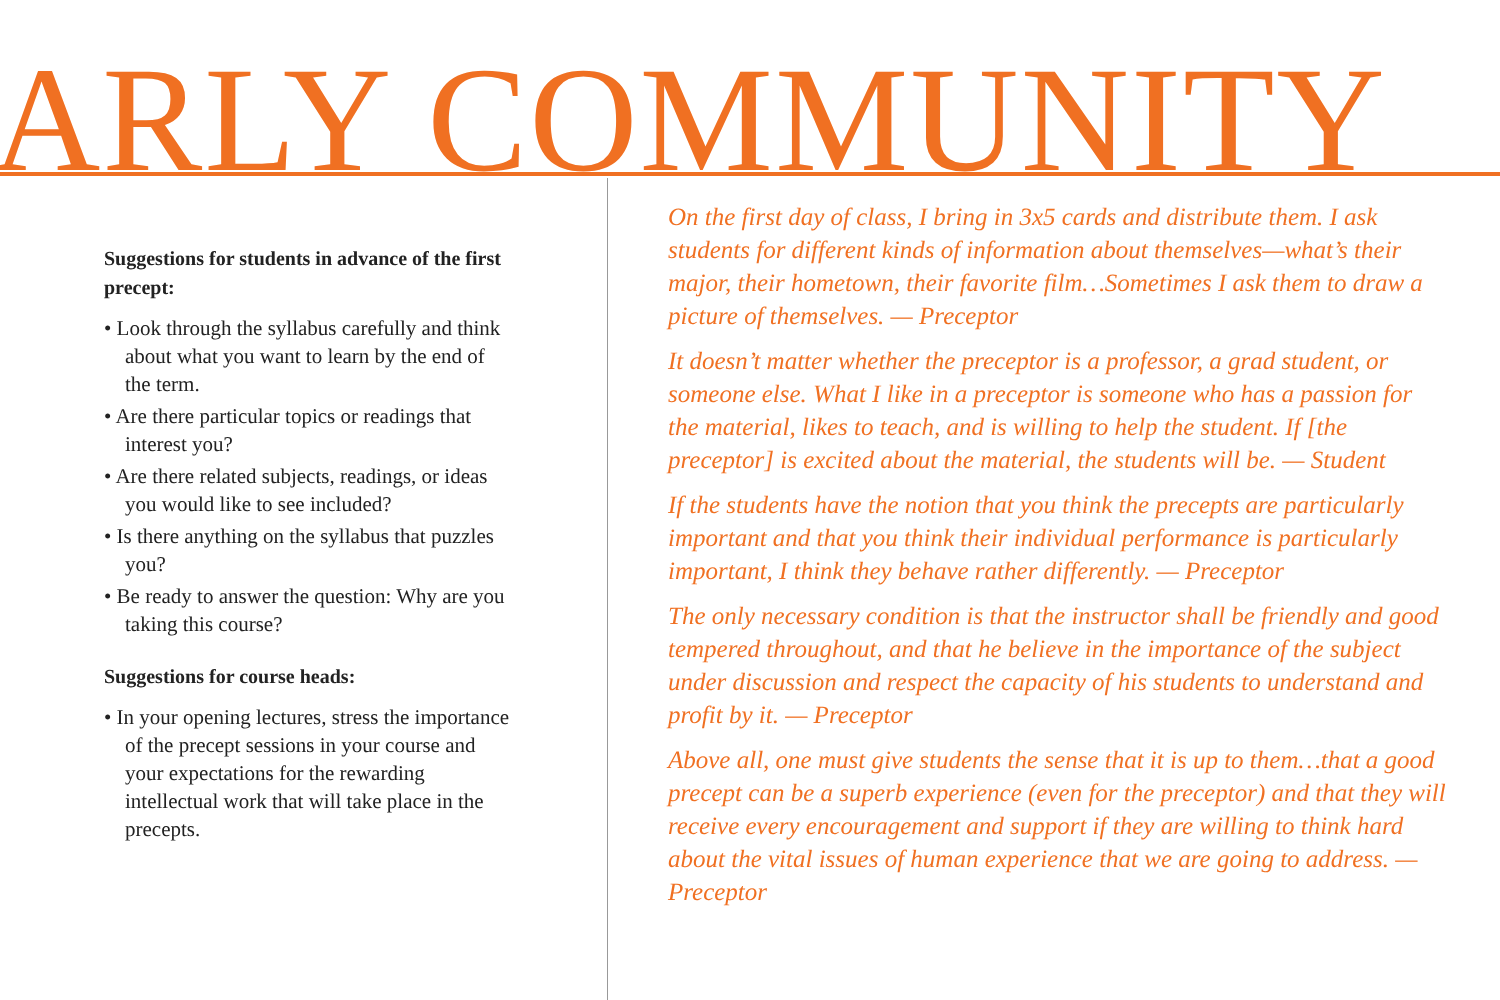ARLY COMMUNITY
Suggestions for students in advance of the first precept:
• Look through the syllabus carefully and think about what you want to learn by the end of the term.
• Are there particular topics or readings that interest you?
• Are there related subjects, readings, or ideas you would like to see included?
• Is there anything on the syllabus that puzzles you?
• Be ready to answer the question: Why are you taking this course?
Suggestions for course heads:
• In your opening lectures, stress the importance of the precept sessions in your course and your expectations for the rewarding intellectual work that will take place in the precepts.
On the first day of class, I bring in 3x5 cards and distribute them. I ask students for different kinds of information about themselves—what’s their major, their hometown, their favorite film…Sometimes I ask them to draw a picture of themselves. — Preceptor
It doesn’t matter whether the preceptor is a professor, a grad student, or someone else. What I like in a preceptor is someone who has a passion for the material, likes to teach, and is willing to help the student. If [the preceptor] is excited about the material, the students will be. — Student
If the students have the notion that you think the precepts are particularly important and that you think their individual performance is particularly important, I think they behave rather differently. — Preceptor
The only necessary condition is that the instructor shall be friendly and good tempered throughout, and that he believe in the importance of the subject under discussion and respect the capacity of his students to understand and profit by it. — Preceptor
Above all, one must give students the sense that it is up to them…that a good precept can be a superb experience (even for the preceptor) and that they will receive every encouragement and support if they are willing to think hard about the vital issues of human experience that we are going to address. — Preceptor